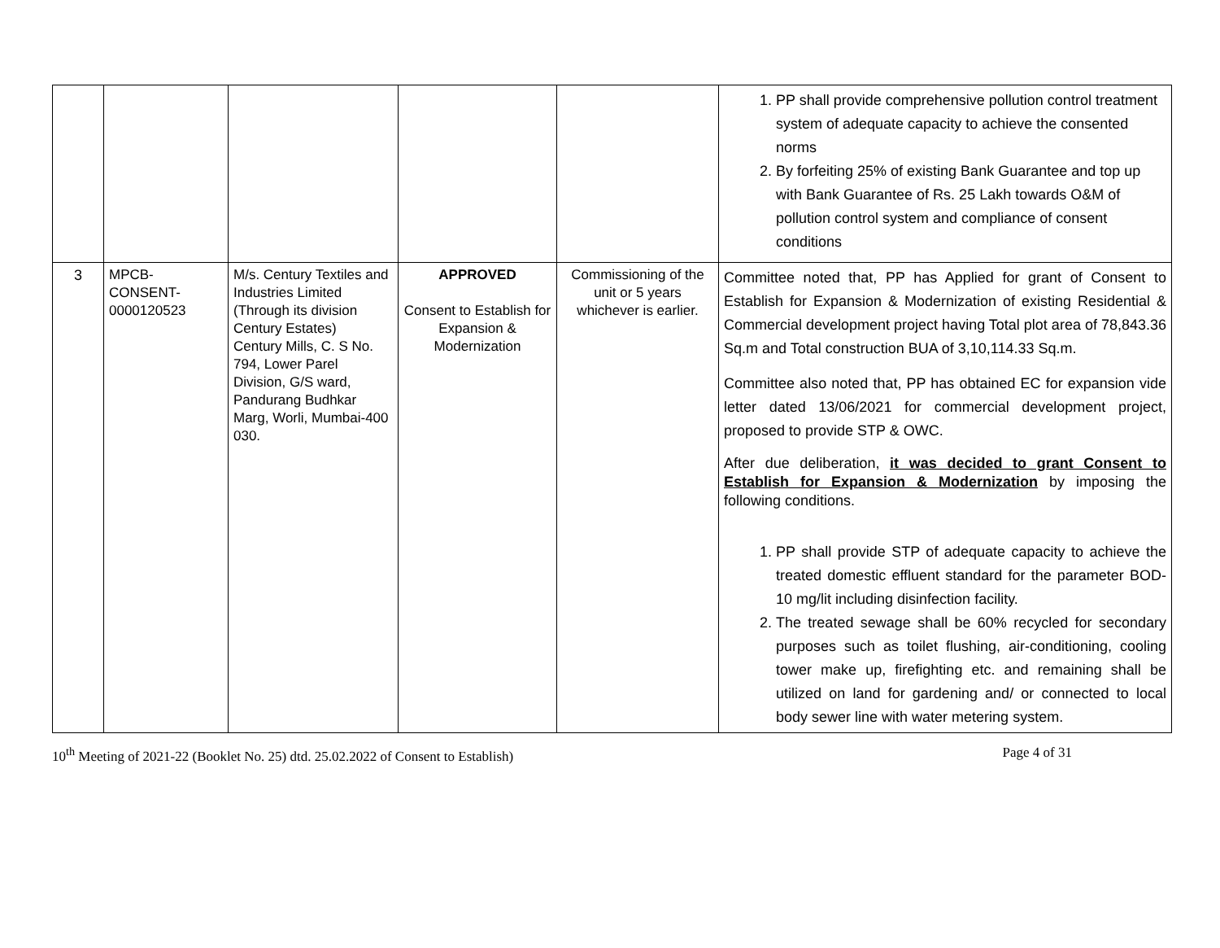| | | | | | 1. PP shall provide comprehensive pollution control treatment system of adequate capacity to achieve the consented norms 2. By forfeiting 25% of existing Bank Guarantee and top up with Bank Guarantee of Rs. 25 Lakh towards O&M of pollution control system and compliance of consent conditions |
| 3 | MPCB- CONSENT- 0000120523 | M/s. Century Textiles and Industries Limited (Through its division Century Estates) Century Mills, C. S No. 794, Lower Parel Division, G/S ward, Pandurang Budhkar Marg, Worli, Mumbai-400 030. | APPROVED Consent to Establish for Expansion & Modernization | Commissioning of the unit or 5 years whichever is earlier. | Committee noted that, PP has Applied for grant of Consent to Establish for Expansion & Modernization of existing Residential & Commercial development project having Total plot area of 78,843.36 Sq.m and Total construction BUA of 3,10,114.33 Sq.m. Committee also noted that, PP has obtained EC for expansion vide letter dated 13/06/2021 for commercial development project, proposed to provide STP & OWC. After due deliberation, it was decided to grant Consent to Establish for Expansion & Modernization by imposing the following conditions. 1. PP shall provide STP of adequate capacity to achieve the treated domestic effluent standard for the parameter BOD-10 mg/lit including disinfection facility. 2. The treated sewage shall be 60% recycled for secondary purposes such as toilet flushing, air-conditioning, cooling tower make up, firefighting etc. and remaining shall be utilized on land for gardening and/ or connected to local body sewer line with water metering system. |
10<sup>th</sup> Meeting of 2021-22 (Booklet No. 25) dtd. 25.02.2022 of Consent to Establish) Page 4 of 31